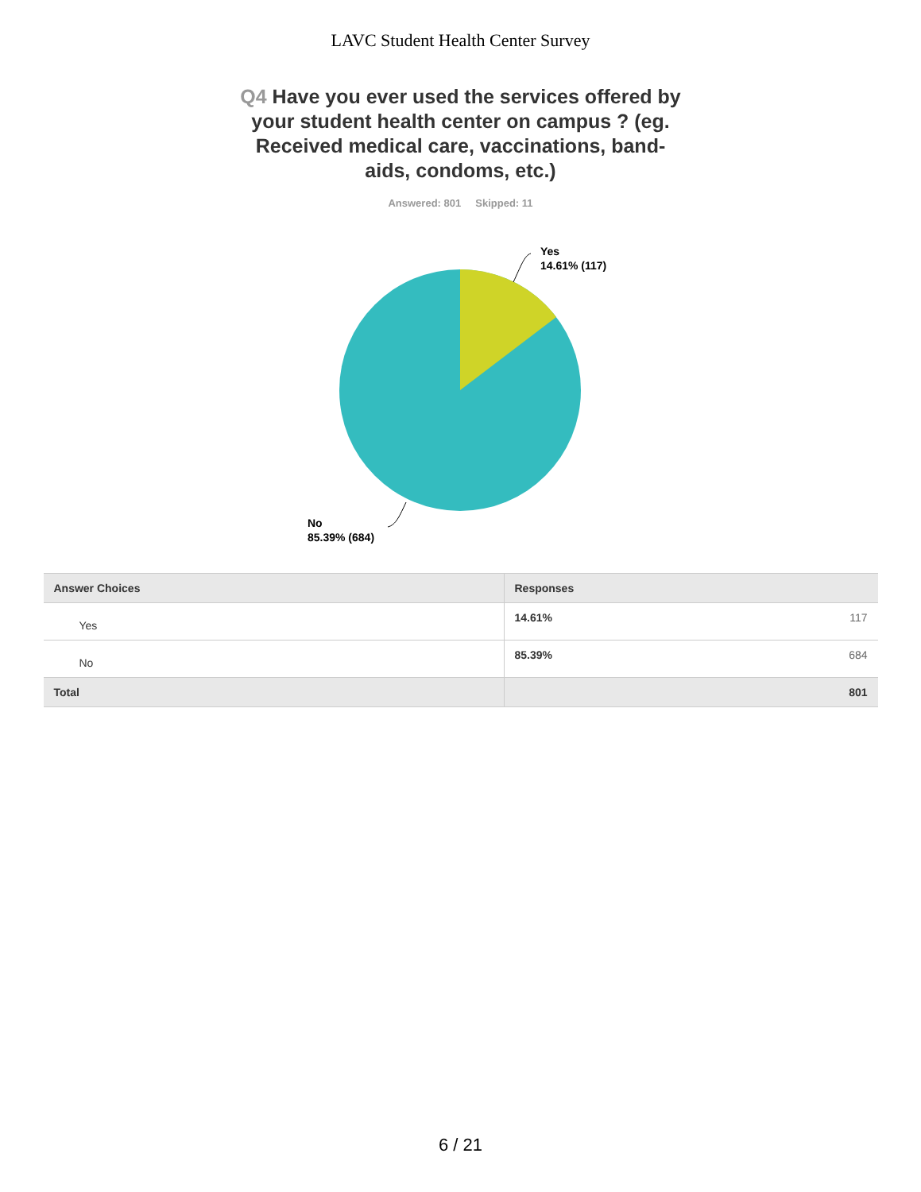LAVC Student Health Center Survey
Q4 Have you ever used the services offered by your student health center on campus ? (eg. Received medical care, vaccinations, band-aids, condoms, etc.)
Answered: 801 Skipped: 11
Yes
14.61% (117)
No
85.39% (684)
| Answer Choices | Responses | |
| --- | --- | --- |
| Yes | 14.61% | 117 |
| No | 85.39% | 684 |
| Total | | 801 |
6 / 21